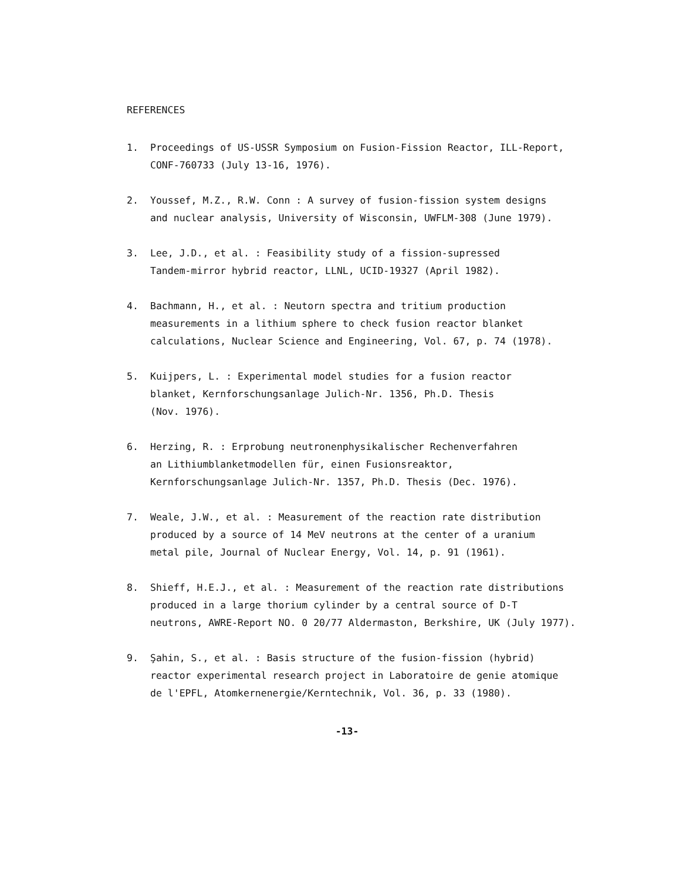REFERENCES
1. Proceedings of US-USSR Symposium on Fusion-Fission Reactor, ILL-Report,
CONF-760733 (July 13-16, 1976).
2. Youssef, M.Z., R.W. Conn : A survey of fusion-fission system designs
and nuclear analysis, University of Wisconsin, UWFLM-308 (June 1979).
3. Lee, J.D., et al. : Feasibility study of a fission-supressed
Tandem-mirror hybrid reactor, LLNL, UCID-19327 (April 1982).
4. Bachmann, H., et al. : Neutorn spectra and tritium production
measurements in a lithium sphere to check fusion reactor blanket
calculations, Nuclear Science and Engineering, Vol. 67, p. 74 (1978).
5. Kuijpers, L. : Experimental model studies for a fusion reactor
blanket, Kernforschungsanlage Julich-Nr. 1356, Ph.D. Thesis
(Nov. 1976).
6. Herzing, R. : Erprobung neutronenphysikalischer Rechenverfahren
an Lithiumblanketmodellen für, einen Fusionsreaktor,
Kernforschungsanlage Julich-Nr. 1357, Ph.D. Thesis (Dec. 1976).
7. Weale, J.W., et al. : Measurement of the reaction rate distribution
produced by a source of 14 MeV neutrons at the center of a uranium
metal pile, Journal of Nuclear Energy, Vol. 14, p. 91 (1961).
8. Shieff, H.E.J., et al. : Measurement of the reaction rate distributions
produced in a large thorium cylinder by a central source of D-T
neutrons, AWRE-Report NO. 0 20/77 Aldermaston, Berkshire, UK (July 1977).
9. Şahin, S., et al. : Basis structure of the fusion-fission (hybrid)
reactor experimental research project in Laboratoire de genie atomique
de l'EPFL, Atomkernenergie/Kerntechnik, Vol. 36, p. 33 (1980).
-13-